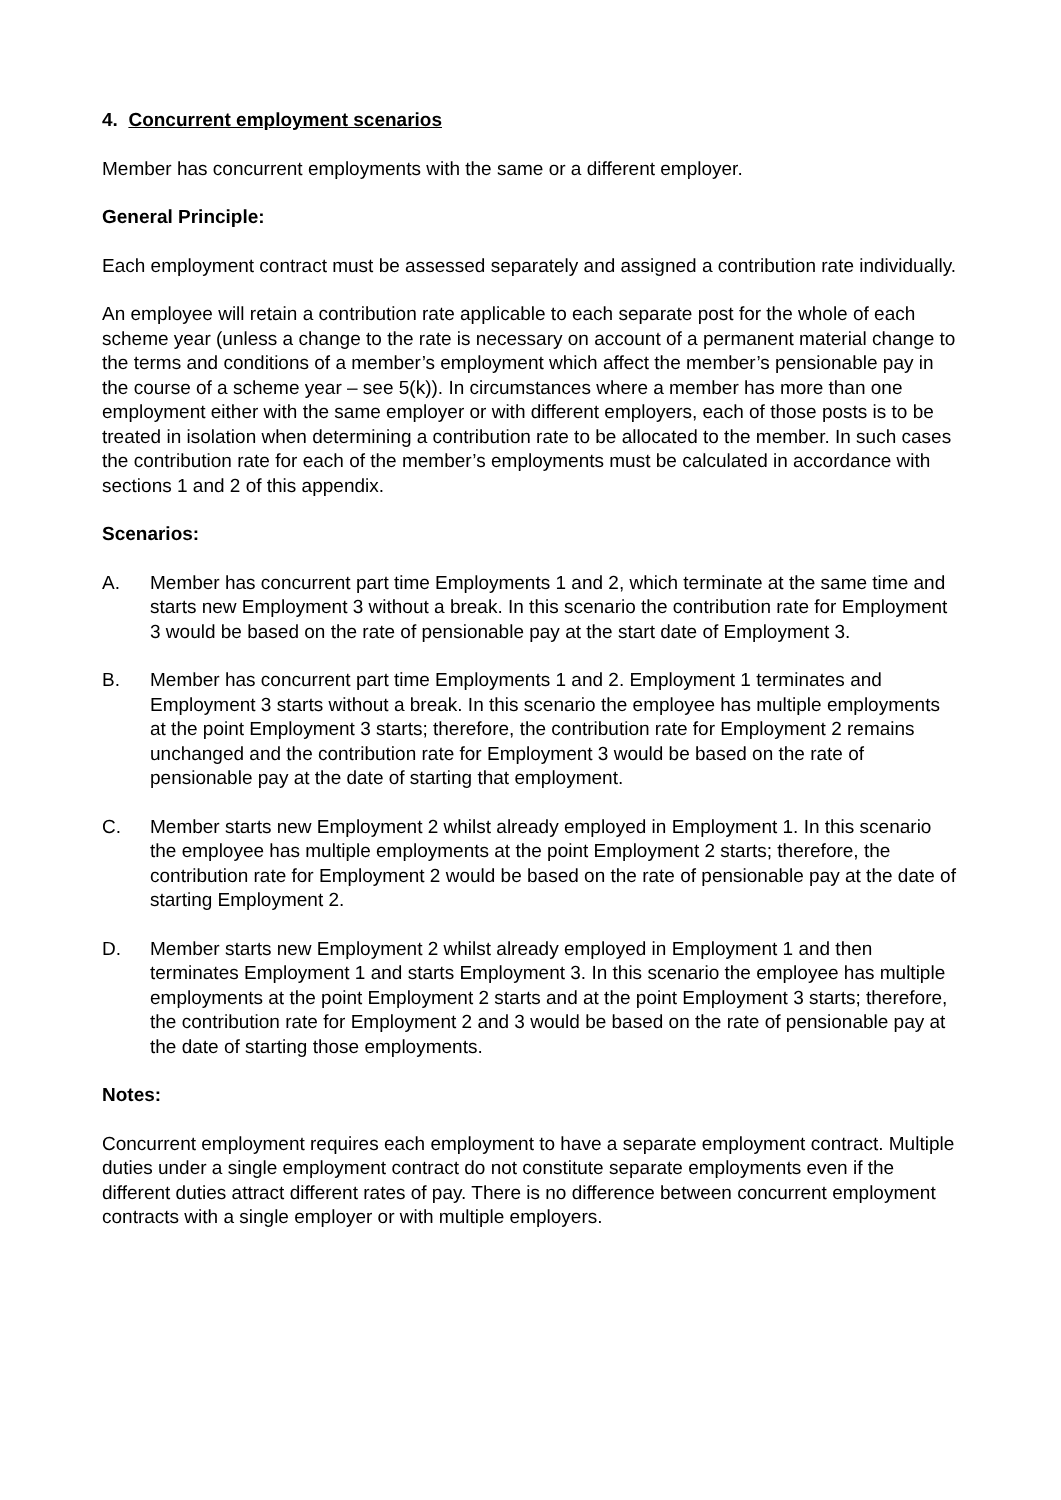4. Concurrent employment scenarios
Member has concurrent employments with the same or a different employer.
General Principle:
Each employment contract must be assessed separately and assigned a contribution rate individually.
An employee will retain a contribution rate applicable to each separate post for the whole of each scheme year (unless a change to the rate is necessary on account of a permanent material change to the terms and conditions of a member’s employment which affect the member’s pensionable pay in the course of a scheme year – see 5(k)). In circumstances where a member has more than one employment either with the same employer or with different employers, each of those posts is to be treated in isolation when determining a contribution rate to be allocated to the member. In such cases the contribution rate for each of the member’s employments must be calculated in accordance with sections 1 and 2 of this appendix.
Scenarios:
A. Member has concurrent part time Employments 1 and 2, which terminate at the same time and starts new Employment 3 without a break. In this scenario the contribution rate for Employment 3 would be based on the rate of pensionable pay at the start date of Employment 3.
B. Member has concurrent part time Employments 1 and 2. Employment 1 terminates and Employment 3 starts without a break. In this scenario the employee has multiple employments at the point Employment 3 starts; therefore, the contribution rate for Employment 2 remains unchanged and the contribution rate for Employment 3 would be based on the rate of pensionable pay at the date of starting that employment.
C. Member starts new Employment 2 whilst already employed in Employment 1. In this scenario the employee has multiple employments at the point Employment 2 starts; therefore, the contribution rate for Employment 2 would be based on the rate of pensionable pay at the date of starting Employment 2.
D. Member starts new Employment 2 whilst already employed in Employment 1 and then terminates Employment 1 and starts Employment 3. In this scenario the employee has multiple employments at the point Employment 2 starts and at the point Employment 3 starts; therefore, the contribution rate for Employment 2 and 3 would be based on the rate of pensionable pay at the date of starting those employments.
Notes:
Concurrent employment requires each employment to have a separate employment contract. Multiple duties under a single employment contract do not constitute separate employments even if the different duties attract different rates of pay. There is no difference between concurrent employment contracts with a single employer or with multiple employers.